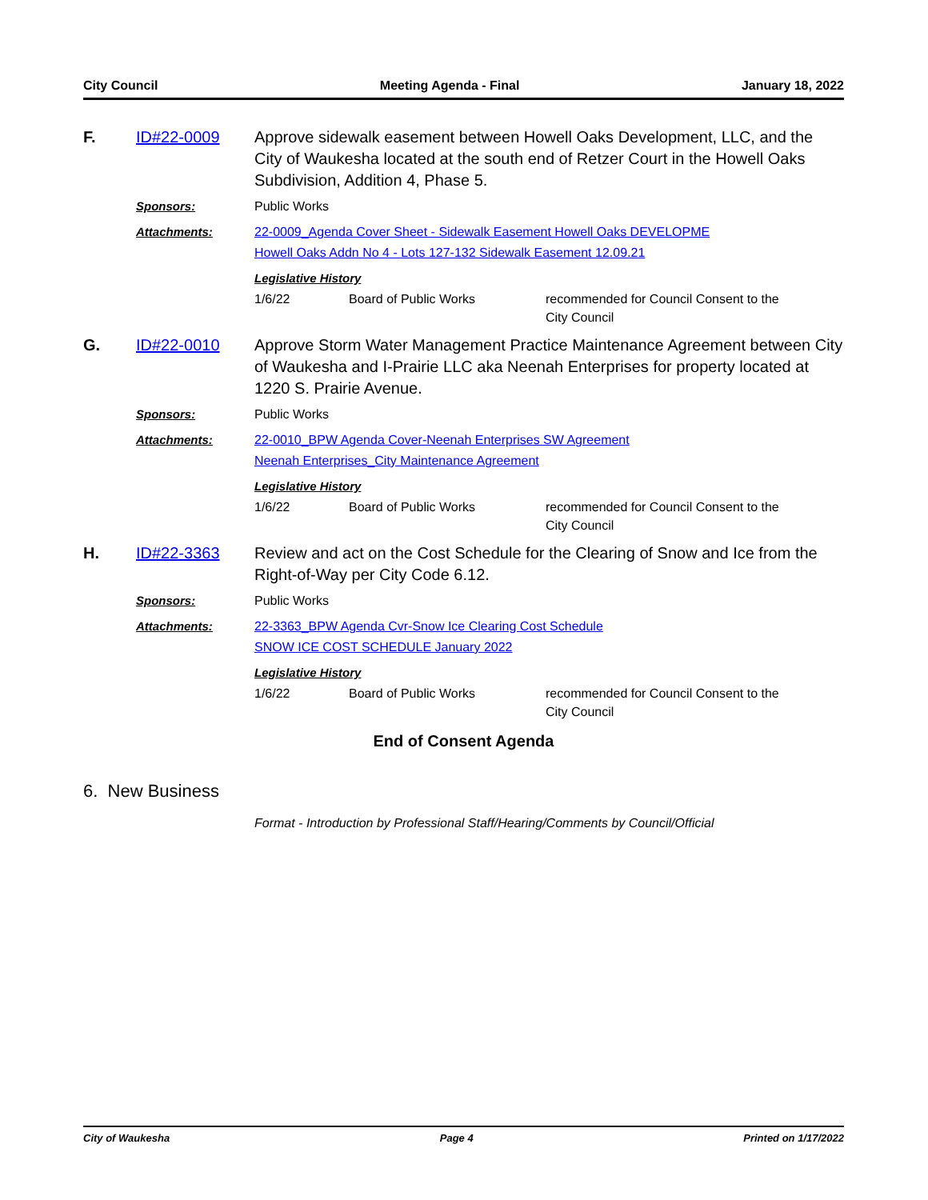City Council Meeting Agenda - Final January 18, 2022
F. ID#22-0009
Approve sidewalk easement between Howell Oaks Development, LLC, and the City of Waukesha located at the south end of Retzer Court in the Howell Oaks Subdivision, Addition 4, Phase 5.
Sponsors: Public Works
Attachments: 22-0009_Agenda Cover Sheet - Sidewalk Easement Howell Oaks DEVELOPME
Howell Oaks Addn No 4 - Lots 127-132 Sidewalk Easement 12.09.21
Legislative History
| 1/6/22 | Board of Public Works | recommended for Council Consent to the City Council |
G. ID#22-0010
Approve Storm Water Management Practice Maintenance Agreement between City of Waukesha and I-Prairie LLC aka Neenah Enterprises for property located at 1220 S. Prairie Avenue.
Sponsors: Public Works
Attachments: 22-0010_BPW Agenda Cover-Neenah Enterprises SW Agreement
Neenah Enterprises_City Maintenance Agreement
Legislative History
| 1/6/22 | Board of Public Works | recommended for Council Consent to the City Council |
H. ID#22-3363
Review and act on the Cost Schedule for the Clearing of Snow and Ice from the Right-of-Way per City Code 6.12.
Sponsors: Public Works
Attachments: 22-3363_BPW Agenda Cvr-Snow Ice Clearing Cost Schedule
SNOW ICE COST SCHEDULE January 2022
Legislative History
| 1/6/22 | Board of Public Works | recommended for Council Consent to the City Council |
End of Consent Agenda
6. New Business
Format - Introduction by Professional Staff/Hearing/Comments by Council/Official
City of Waukesha Page 4 Printed on 1/17/2022